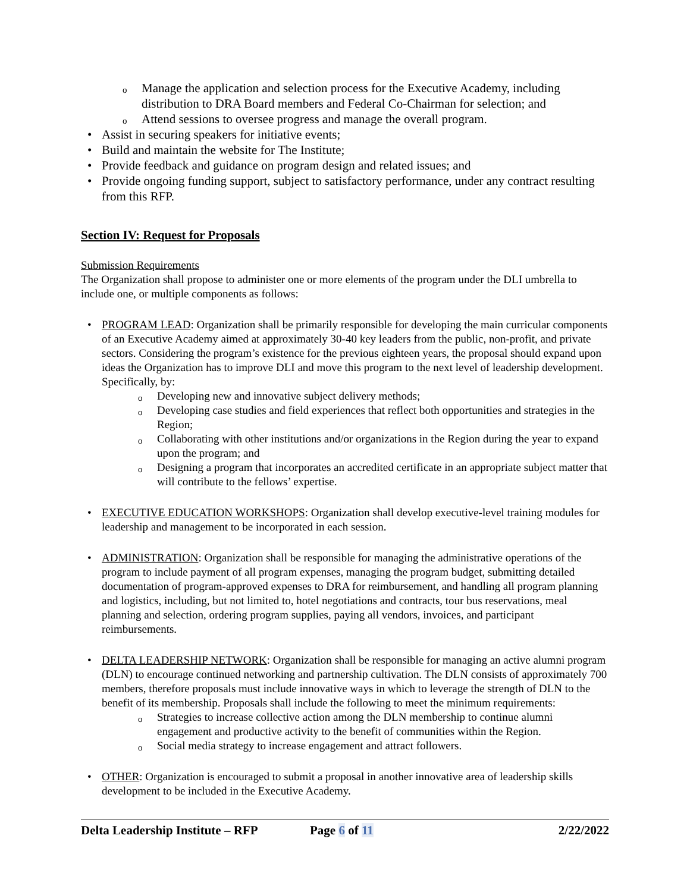Manage the application and selection process for the Executive Academy, including distribution to DRA Board members and Federal Co-Chairman for selection; and
Attend sessions to oversee progress and manage the overall program.
Assist in securing speakers for initiative events;
Build and maintain the website for The Institute;
Provide feedback and guidance on program design and related issues; and
Provide ongoing funding support, subject to satisfactory performance, under any contract resulting from this RFP.
Section IV: Request for Proposals
Submission Requirements
The Organization shall propose to administer one or more elements of the program under the DLI umbrella to include one, or multiple components as follows:
PROGRAM LEAD: Organization shall be primarily responsible for developing the main curricular components of an Executive Academy aimed at approximately 30-40 key leaders from the public, non-profit, and private sectors. Considering the program’s existence for the previous eighteen years, the proposal should expand upon ideas the Organization has to improve DLI and move this program to the next level of leadership development. Specifically, by:
Developing new and innovative subject delivery methods;
Developing case studies and field experiences that reflect both opportunities and strategies in the Region;
Collaborating with other institutions and/or organizations in the Region during the year to expand upon the program; and
Designing a program that incorporates an accredited certificate in an appropriate subject matter that will contribute to the fellows’ expertise.
EXECUTIVE EDUCATION WORKSHOPS: Organization shall develop executive-level training modules for leadership and management to be incorporated in each session.
ADMINISTRATION: Organization shall be responsible for managing the administrative operations of the program to include payment of all program expenses, managing the program budget, submitting detailed documentation of program-approved expenses to DRA for reimbursement, and handling all program planning and logistics, including, but not limited to, hotel negotiations and contracts, tour bus reservations, meal planning and selection, ordering program supplies, paying all vendors, invoices, and participant reimbursements.
DELTA LEADERSHIP NETWORK: Organization shall be responsible for managing an active alumni program (DLN) to encourage continued networking and partnership cultivation. The DLN consists of approximately 700 members, therefore proposals must include innovative ways in which to leverage the strength of DLN to the benefit of its membership. Proposals shall include the following to meet the minimum requirements:
Strategies to increase collective action among the DLN membership to continue alumni engagement and productive activity to the benefit of communities within the Region.
Social media strategy to increase engagement and attract followers.
OTHER: Organization is encouraged to submit a proposal in another innovative area of leadership skills development to be included in the Executive Academy.
Delta Leadership Institute – RFP Page 6 of 11 2/22/2022